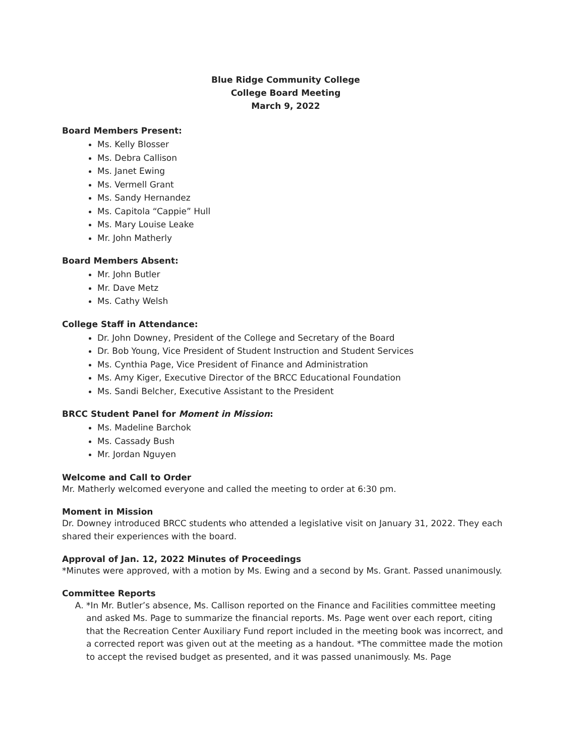Blue Ridge Community College
College Board Meeting
March 9, 2022
Board Members Present:
Ms. Kelly Blosser
Ms. Debra Callison
Ms. Janet Ewing
Ms. Vermell Grant
Ms. Sandy Hernandez
Ms. Capitola “Cappie” Hull
Ms. Mary Louise Leake
Mr. John Matherly
Board Members Absent:
Mr. John Butler
Mr. Dave Metz
Ms. Cathy Welsh
College Staff in Attendance:
Dr. John Downey, President of the College and Secretary of the Board
Dr. Bob Young, Vice President of Student Instruction and Student Services
Ms. Cynthia Page, Vice President of Finance and Administration
Ms. Amy Kiger, Executive Director of the BRCC Educational Foundation
Ms. Sandi Belcher, Executive Assistant to the President
BRCC Student Panel for Moment in Mission:
Ms. Madeline Barchok
Ms. Cassady Bush
Mr. Jordan Nguyen
Welcome and Call to Order
Mr. Matherly welcomed everyone and called the meeting to order at 6:30 pm.
Moment in Mission
Dr. Downey introduced BRCC students who attended a legislative visit on January 31, 2022. They each shared their experiences with the board.
Approval of Jan. 12, 2022 Minutes of Proceedings
*Minutes were approved, with a motion by Ms. Ewing and a second by Ms. Grant. Passed unanimously.
Committee Reports
A. *In Mr. Butler’s absence, Ms. Callison reported on the Finance and Facilities committee meeting and asked Ms. Page to summarize the financial reports. Ms. Page went over each report, citing that the Recreation Center Auxiliary Fund report included in the meeting book was incorrect, and a corrected report was given out at the meeting as a handout. *The committee made the motion to accept the revised budget as presented, and it was passed unanimously. Ms. Page